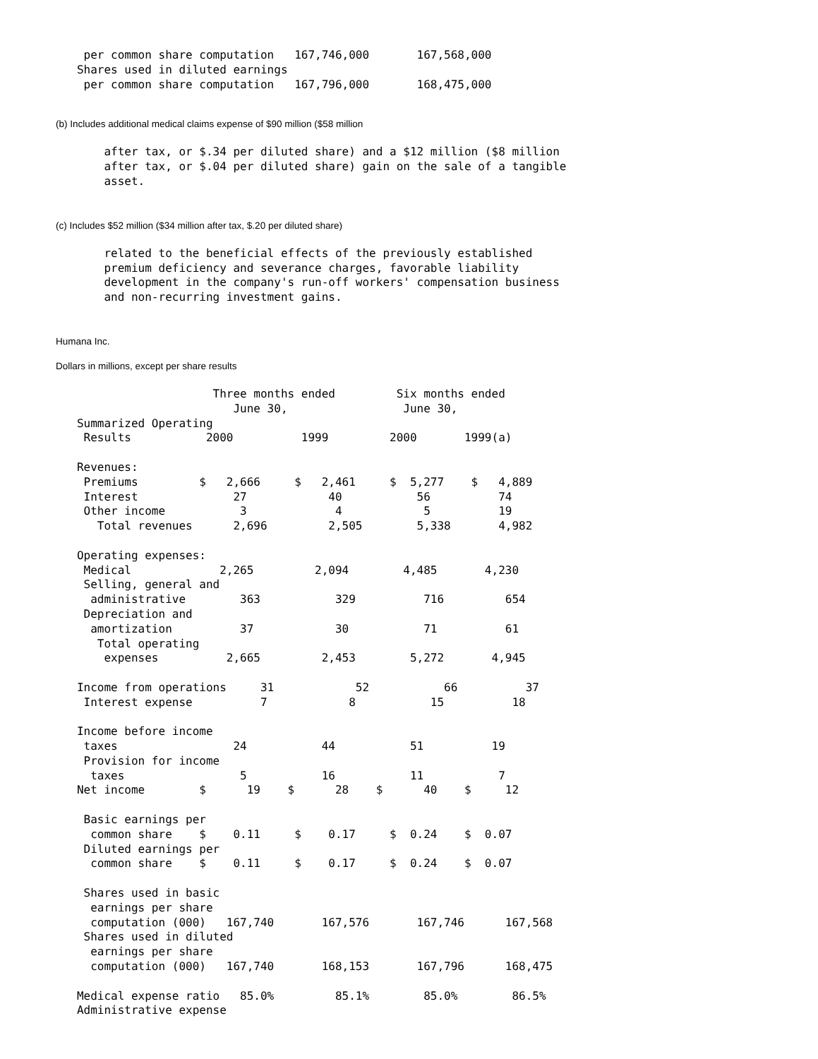per common share computation   167,746,000       167,568,000
   Shares used in diluted earnings
    per common share computation   167,796,000       168,475,000
(b) Includes additional medical claims expense of $90 million ($58 million
       after tax, or $.34 per diluted share) and a $12 million ($8 million
       after tax, or $.04 per diluted share) gain on the sale of a tangible
       asset.
(c) Includes $52 million ($34 million after tax, $.20 per diluted share)
       related to the beneficial effects of the previously established
       premium deficiency and severance charges, favorable liability
       development in the company's run-off workers' compensation business
       and non-recurring investment gains.
Humana Inc.
Dollars in millions, except per share results
                       Three months ended         Six months ended
                          June 30,                 June 30,
   Summarized Operating
    Results           2000          1999         2000       1999(a)

   Revenues:
    Premiums         $   2,666     $   2,461     $  5,277    $   4,889
    Interest              27            40           56          74
    Other income           3             4            5          19
      Total revenues      2,696         2,505        5,338       4,982

   Operating expenses:
    Medical             2,265         2,094        4,485       4,230
    Selling, general and
     administrative        363           329          716         654
    Depreciation and
     amortization          37            30           71          61
      Total operating
       expenses          2,665         2,453        5,272       4,945

   Income from operations     31            52           66          37
    Interest expense          7            8           15          18

   Income before income
    taxes                 24           44           51          19
    Provision for income
     taxes                 5           16           11           7
   Net income        $      19    $      28    $      40    $     12

    Basic earnings per
     common share    $    0.11     $    0.17     $  0.24    $  0.07
    Diluted earnings per
     common share    $    0.11     $    0.17     $  0.24    $  0.07

    Shares used in basic
     earnings per share
     computation (000)   167,740       167,576       167,746      167,568
    Shares used in diluted
     earnings per share
     computation (000)   167,740       168,153       167,796      168,475

   Medical expense ratio   85.0%         85.1%        85.0%        86.5%
   Administrative expense